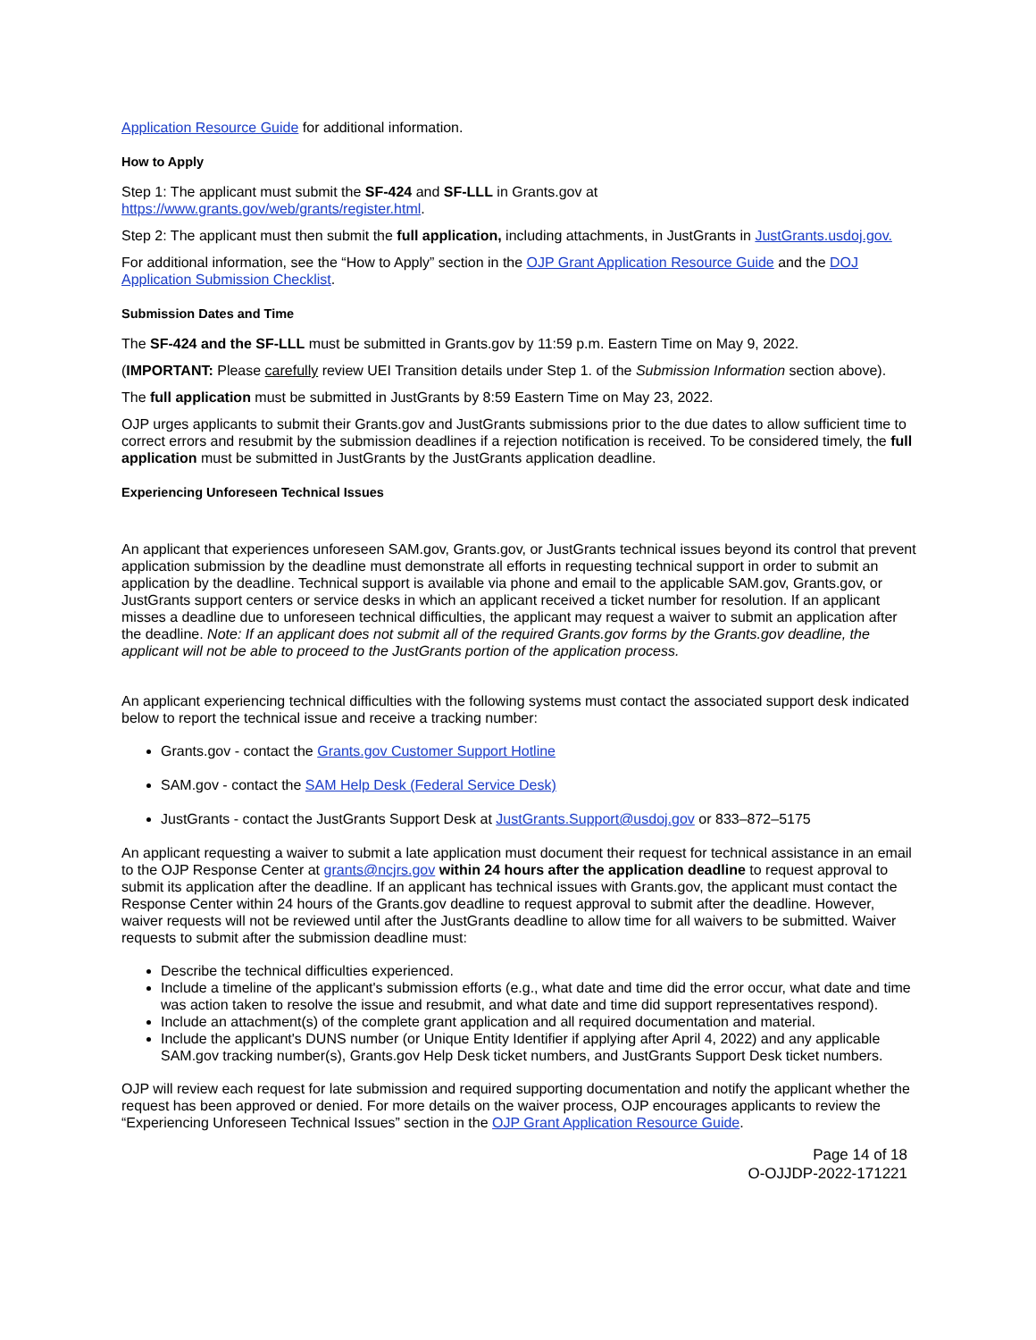Application Resource Guide for additional information.
How to Apply
Step 1: The applicant must submit the SF-424 and SF-LLL in Grants.gov at
https://www.grants.gov/web/grants/register.html.
Step 2: The applicant must then submit the full application, including attachments, in JustGrants in JustGrants.usdoj.gov.
For additional information, see the “How to Apply” section in the OJP Grant Application Resource Guide and the DOJ Application Submission Checklist.
Submission Dates and Time
The SF-424 and the SF-LLL must be submitted in Grants.gov by 11:59 p.m. Eastern Time on May 9, 2022.
(IMPORTANT: Please carefully review UEI Transition details under Step 1. of the Submission Information section above).
The full application must be submitted in JustGrants by 8:59 Eastern Time on May 23, 2022.
OJP urges applicants to submit their Grants.gov and JustGrants submissions prior to the due dates to allow sufficient time to correct errors and resubmit by the submission deadlines if a rejection notification is received. To be considered timely, the full application must be submitted in JustGrants by the JustGrants application deadline.
Experiencing Unforeseen Technical Issues
An applicant that experiences unforeseen SAM.gov, Grants.gov, or JustGrants technical issues beyond its control that prevent application submission by the deadline must demonstrate all efforts in requesting technical support in order to submit an application by the deadline. Technical support is available via phone and email to the applicable SAM.gov, Grants.gov, or JustGrants support centers or service desks in which an applicant received a ticket number for resolution. If an applicant misses a deadline due to unforeseen technical difficulties, the applicant may request a waiver to submit an application after the deadline. Note: If an applicant does not submit all of the required Grants.gov forms by the Grants.gov deadline, the applicant will not be able to proceed to the JustGrants portion of the application process.
An applicant experiencing technical difficulties with the following systems must contact the associated support desk indicated below to report the technical issue and receive a tracking number:
Grants.gov - contact the Grants.gov Customer Support Hotline
SAM.gov - contact the SAM Help Desk (Federal Service Desk)
JustGrants - contact the JustGrants Support Desk at JustGrants.Support@usdoj.gov or 833–872–5175
An applicant requesting a waiver to submit a late application must document their request for technical assistance in an email to the OJP Response Center at grants@ncjrs.gov within 24 hours after the application deadline to request approval to submit its application after the deadline. If an applicant has technical issues with Grants.gov, the applicant must contact the Response Center within 24 hours of the Grants.gov deadline to request approval to submit after the deadline. However, waiver requests will not be reviewed until after the JustGrants deadline to allow time for all waivers to be submitted. Waiver requests to submit after the submission deadline must:
Describe the technical difficulties experienced.
Include a timeline of the applicant's submission efforts (e.g., what date and time did the error occur, what date and time was action taken to resolve the issue and resubmit, and what date and time did support representatives respond).
Include an attachment(s) of the complete grant application and all required documentation and material.
Include the applicant's DUNS number (or Unique Entity Identifier if applying after April 4, 2022) and any applicable SAM.gov tracking number(s), Grants.gov Help Desk ticket numbers, and JustGrants Support Desk ticket numbers.
OJP will review each request for late submission and required supporting documentation and notify the applicant whether the request has been approved or denied. For more details on the waiver process, OJP encourages applicants to review the “Experiencing Unforeseen Technical Issues” section in the OJP Grant Application Resource Guide.
Page 14 of 18
O-OJJDP-2022-171221